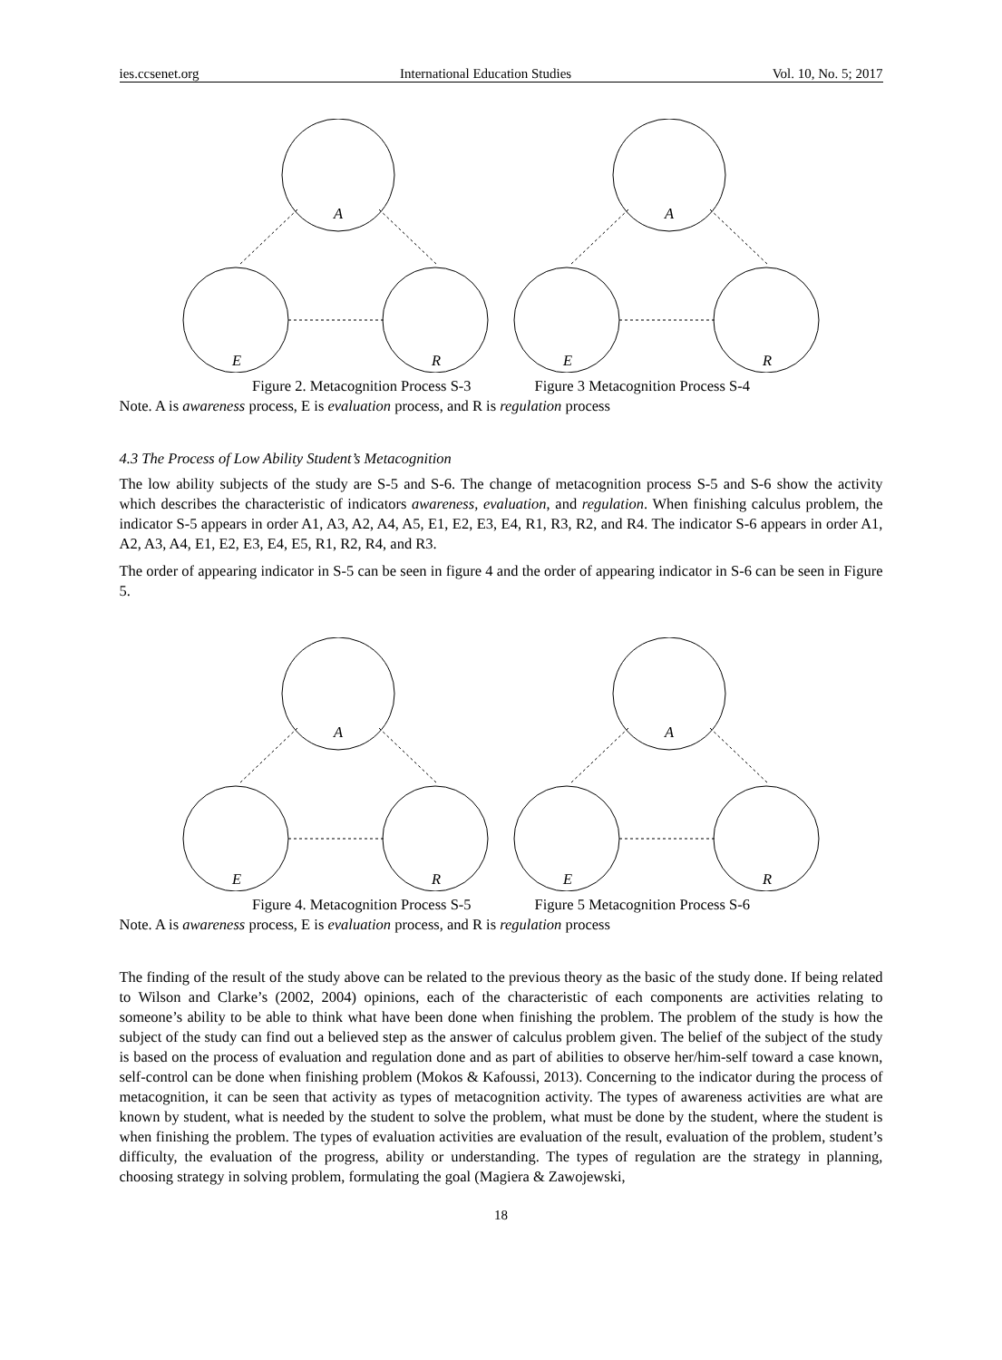ies.ccsenet.org International Education Studies Vol. 10, No. 5; 2017
A
E
R
A
E
R
Figure 2. Metacognition Process S-3 Figure 3 Metacognition Process S-4
Note. A is awareness process, E is evaluation process, and R is regulation process
4.3 The Process of Low Ability Student’s Metacognition
The low ability subjects of the study are S-5 and S-6. The change of metacognition process S-5 and S-6 show the activity which describes the characteristic of indicators awareness, evaluation, and regulation. When finishing calculus problem, the indicator S-5 appears in order A1, A3, A2, A4, A5, E1, E2, E3, E4, R1, R3, R2, and R4. The indicator S-6 appears in order A1, A2, A3, A4, E1, E2, E3, E4, E5, R1, R2, R4, and R3.
The order of appearing indicator in S-5 can be seen in figure 4 and the order of appearing indicator in S-6 can be seen in Figure 5.
A
E
R
A
E
R
Figure 4. Metacognition Process S-5 Figure 5 Metacognition Process S-6
Note. A is awareness process, E is evaluation process, and R is regulation process
The finding of the result of the study above can be related to the previous theory as the basic of the study done. If being related to Wilson and Clarke’s (2002, 2004) opinions, each of the characteristic of each components are activities relating to someone’s ability to be able to think what have been done when finishing the problem. The problem of the study is how the subject of the study can find out a believed step as the answer of calculus problem given. The belief of the subject of the study is based on the process of evaluation and regulation done and as part of abilities to observe her/him-self toward a case known, self-control can be done when finishing problem (Mokos & Kafoussi, 2013). Concerning to the indicator during the process of metacognition, it can be seen that activity as types of metacognition activity. The types of awareness activities are what are known by student, what is needed by the student to solve the problem, what must be done by the student, where the student is when finishing the problem. The types of evaluation activities are evaluation of the result, evaluation of the problem, student’s difficulty, the evaluation of the progress, ability or understanding. The types of regulation are the strategy in planning, choosing strategy in solving problem, formulating the goal (Magiera & Zawojewski,
18